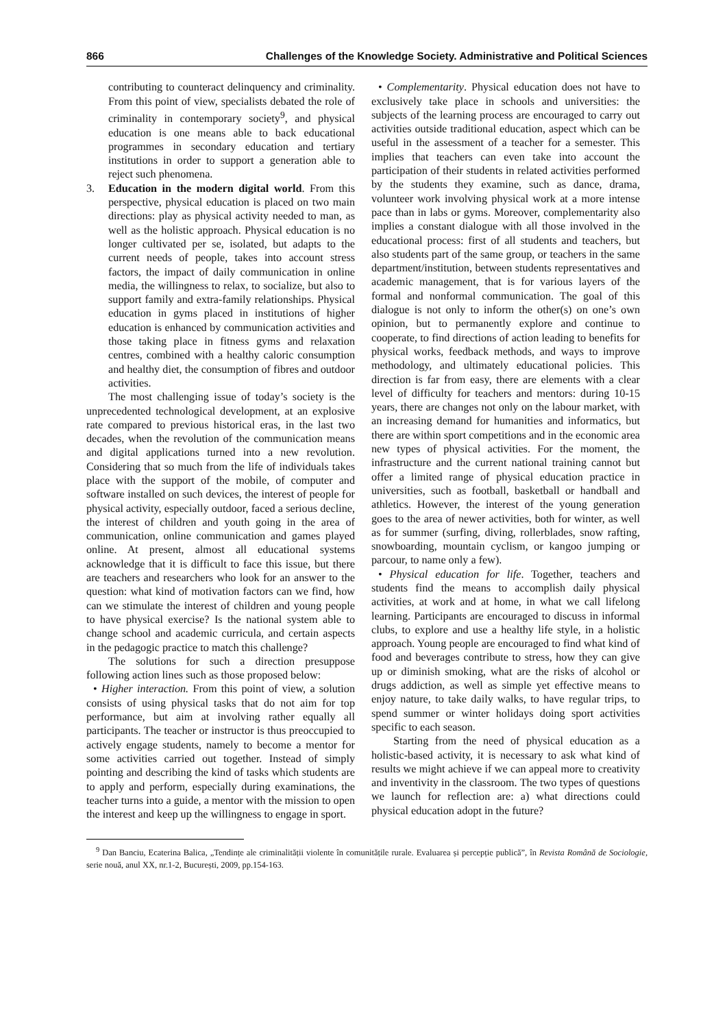866 Challenges of the Knowledge Society. Administrative and Political Sciences
contributing to counteract delinquency and criminality. From this point of view, specialists debated the role of criminality in contemporary society<sup>9</sup>, and physical education is one means able to back educational programmes in secondary education and tertiary institutions in order to support a generation able to reject such phenomena.
3. Education in the modern digital world. From this perspective, physical education is placed on two main directions: play as physical activity needed to man, as well as the holistic approach. Physical education is no longer cultivated per se, isolated, but adapts to the current needs of people, takes into account stress factors, the impact of daily communication in online media, the willingness to relax, to socialize, but also to support family and extra-family relationships. Physical education in gyms placed in institutions of higher education is enhanced by communication activities and those taking place in fitness gyms and relaxation centres, combined with a healthy caloric consumption and healthy diet, the consumption of fibres and outdoor activities.
The most challenging issue of today’s society is the unprecedented technological development, at an explosive rate compared to previous historical eras, in the last two decades, when the revolution of the communication means and digital applications turned into a new revolution. Considering that so much from the life of individuals takes place with the support of the mobile, of computer and software installed on such devices, the interest of people for physical activity, especially outdoor, faced a serious decline, the interest of children and youth going in the area of communication, online communication and games played online. At present, almost all educational systems acknowledge that it is difficult to face this issue, but there are teachers and researchers who look for an answer to the question: what kind of motivation factors can we find, how can we stimulate the interest of children and young people to have physical exercise? Is the national system able to change school and academic curricula, and certain aspects in the pedagogic practice to match this challenge?
The solutions for such a direction presuppose following action lines such as those proposed below:
• Higher interaction. From this point of view, a solution consists of using physical tasks that do not aim for top performance, but aim at involving rather equally all participants. The teacher or instructor is thus preoccupied to actively engage students, namely to become a mentor for some activities carried out together. Instead of simply pointing and describing the kind of tasks which students are to apply and perform, especially during examinations, the teacher turns into a guide, a mentor with the mission to open the interest and keep up the willingness to engage in sport.
• Complementarity. Physical education does not have to exclusively take place in schools and universities: the subjects of the learning process are encouraged to carry out activities outside traditional education, aspect which can be useful in the assessment of a teacher for a semester. This implies that teachers can even take into account the participation of their students in related activities performed by the students they examine, such as dance, drama, volunteer work involving physical work at a more intense pace than in labs or gyms. Moreover, complementarity also implies a constant dialogue with all those involved in the educational process: first of all students and teachers, but also students part of the same group, or teachers in the same department/institution, between students representatives and academic management, that is for various layers of the formal and nonformal communication. The goal of this dialogue is not only to inform the other(s) on one’s own opinion, but to permanently explore and continue to cooperate, to find directions of action leading to benefits for physical works, feedback methods, and ways to improve methodology, and ultimately educational policies. This direction is far from easy, there are elements with a clear level of difficulty for teachers and mentors: during 10-15 years, there are changes not only on the labour market, with an increasing demand for humanities and informatics, but there are within sport competitions and in the economic area new types of physical activities. For the moment, the infrastructure and the current national training cannot but offer a limited range of physical education practice in universities, such as football, basketball or handball and athletics. However, the interest of the young generation goes to the area of newer activities, both for winter, as well as for summer (surfing, diving, rollerblades, snow rafting, snowboarding, mountain cyclism, or kangoo jumping or parcour, to name only a few).
• Physical education for life. Together, teachers and students find the means to accomplish daily physical activities, at work and at home, in what we call lifelong learning. Participants are encouraged to discuss in informal clubs, to explore and use a healthy life style, in a holistic approach. Young people are encouraged to find what kind of food and beverages contribute to stress, how they can give up or diminish smoking, what are the risks of alcohol or drugs addiction, as well as simple yet effective means to enjoy nature, to take daily walks, to have regular trips, to spend summer or winter holidays doing sport activities specific to each season.
Starting from the need of physical education as a holistic-based activity, it is necessary to ask what kind of results we might achieve if we can appeal more to creativity and inventivity in the classroom. The two types of questions we launch for reflection are: a) what directions could physical education adopt in the future?
<sup>9</sup> Dan Banciu, Ecaterina Balica, „Tendințe ale criminalității violente în comunitățile rurale. Evaluarea și percepție publică”, în Revista Română de Sociologie, serie nouă, anul XX, nr.1-2, București, 2009, pp.154-163.